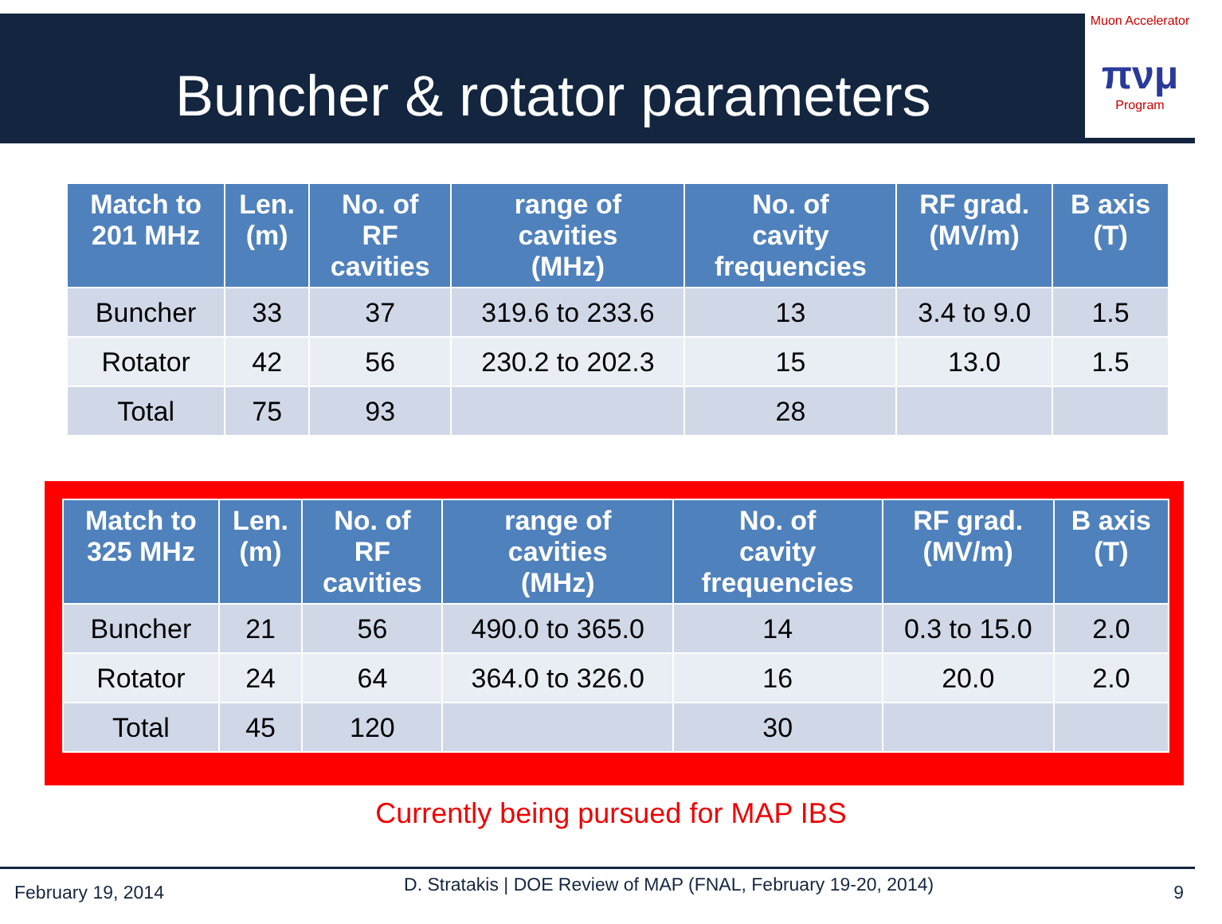Buncher & rotator parameters
Muon Accelerator
πνμ
Program
| Match to 201 MHz | Len. (m) | No. of RF cavities | range of cavities (MHz) | No. of cavity frequencies | RF grad. (MV/m) | B axis (T) |
| --- | --- | --- | --- | --- | --- | --- |
| Buncher | 33 | 37 | 319.6 to 233.6 | 13 | 3.4 to 9.0 | 1.5 |
| Rotator | 42 | 56 | 230.2 to 202.3 | 15 | 13.0 | 1.5 |
| Total | 75 | 93 | | 28 | | |
| Match to 325 MHz | Len. (m) | No. of RF cavities | range of cavities (MHz) | No. of cavity frequencies | RF grad. (MV/m) | B axis (T) |
| --- | --- | --- | --- | --- | --- | --- |
| Buncher | 21 | 56 | 490.0 to 365.0 | 14 | 0.3 to 15.0 | 2.0 |
| Rotator | 24 | 64 | 364.0 to 326.0 | 16 | 20.0 | 2.0 |
| Total | 45 | 120 | | 30 | | |
Currently being pursued for MAP IBS
February 19, 2014 D. Stratakis | DOE Review of MAP (FNAL, February 19-20, 2014) 9